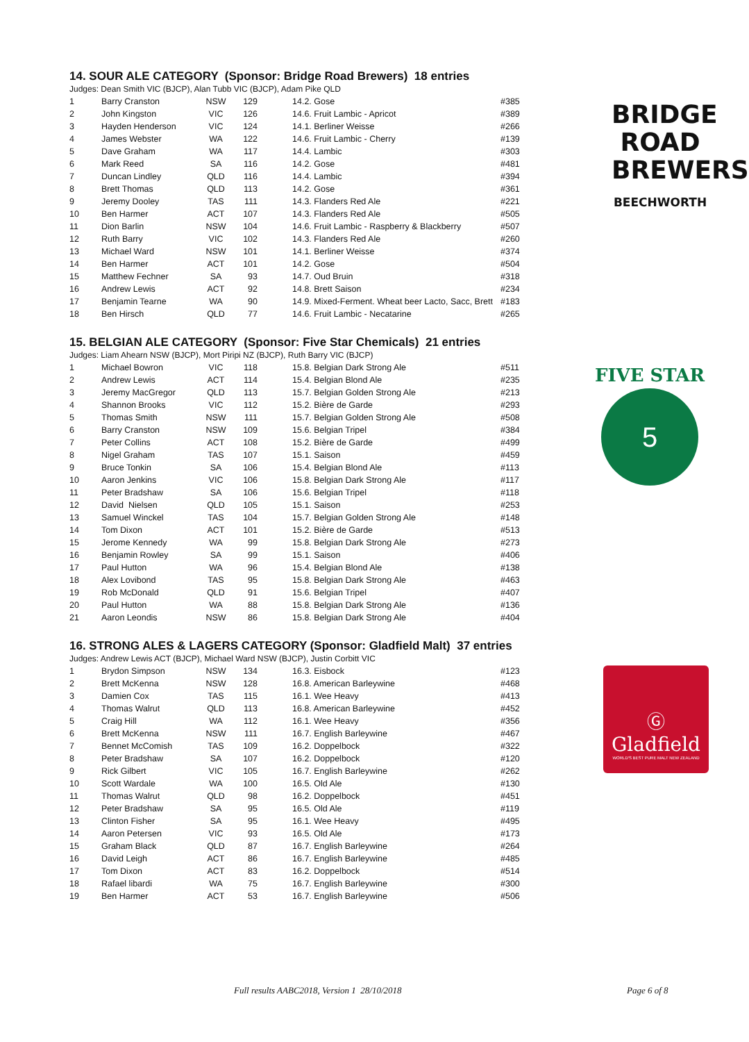BRIDGE
ROAD
BREWERS
BEECHWORTH
FIVE STAR
5
Ⓖ
Gladfield
WORLD'S BEST PURE MALT NEW ZEALAND
14. SOUR ALE CATEGORY (Sponsor: Bridge Road Brewers) 18 entries
Judges: Dean Smith VIC (BJCP), Alan Tubb VIC (BJCP), Adam Pike QLD
| 1 | Barry Cranston | NSW | 129 | 14.2. Gose | #385 |
| 2 | John Kingston | VIC | 126 | 14.6. Fruit Lambic - Apricot | #389 |
| 3 | Hayden Henderson | VIC | 124 | 14.1. Berliner Weisse | #266 |
| 4 | James Webster | WA | 122 | 14.6. Fruit Lambic - Cherry | #139 |
| 5 | Dave Graham | WA | 117 | 14.4. Lambic | #303 |
| 6 | Mark Reed | SA | 116 | 14.2. Gose | #481 |
| 7 | Duncan Lindley | QLD | 116 | 14.4. Lambic | #394 |
| 8 | Brett Thomas | QLD | 113 | 14.2. Gose | #361 |
| 9 | Jeremy Dooley | TAS | 111 | 14.3. Flanders Red Ale | #221 |
| 10 | Ben Harmer | ACT | 107 | 14.3. Flanders Red Ale | #505 |
| 11 | Dion Barlin | NSW | 104 | 14.6. Fruit Lambic - Raspberry & Blackberry | #507 |
| 12 | Ruth Barry | VIC | 102 | 14.3. Flanders Red Ale | #260 |
| 13 | Michael Ward | NSW | 101 | 14.1. Berliner Weisse | #374 |
| 14 | Ben Harmer | ACT | 101 | 14.2. Gose | #504 |
| 15 | Matthew Fechner | SA | 93 | 14.7. Oud Bruin | #318 |
| 16 | Andrew Lewis | ACT | 92 | 14.8. Brett Saison | #234 |
| 17 | Benjamin Tearne | WA | 90 | 14.9. Mixed-Ferment. Wheat beer Lacto, Sacc, Brett | #183 |
| 18 | Ben Hirsch | QLD | 77 | 14.6. Fruit Lambic - Necatarine | #265 |
15. BELGIAN ALE CATEGORY (Sponsor: Five Star Chemicals) 21 entries
Judges: Liam Ahearn NSW (BJCP), Mort Piripi NZ (BJCP), Ruth Barry VIC (BJCP)
| 1 | Michael Bowron | VIC | 118 | 15.8. Belgian Dark Strong Ale | #511 |
| 2 | Andrew Lewis | ACT | 114 | 15.4. Belgian Blond Ale | #235 |
| 3 | Jeremy MacGregor | QLD | 113 | 15.7. Belgian Golden Strong Ale | #213 |
| 4 | Shannon Brooks | VIC | 112 | 15.2. Bière de Garde | #293 |
| 5 | Thomas Smith | NSW | 111 | 15.7. Belgian Golden Strong Ale | #508 |
| 6 | Barry Cranston | NSW | 109 | 15.6. Belgian Tripel | #384 |
| 7 | Peter Collins | ACT | 108 | 15.2. Bière de Garde | #499 |
| 8 | Nigel Graham | TAS | 107 | 15.1. Saison | #459 |
| 9 | Bruce Tonkin | SA | 106 | 15.4. Belgian Blond Ale | #113 |
| 10 | Aaron Jenkins | VIC | 106 | 15.8. Belgian Dark Strong Ale | #117 |
| 11 | Peter Bradshaw | SA | 106 | 15.6. Belgian Tripel | #118 |
| 12 | David Nielsen | QLD | 105 | 15.1. Saison | #253 |
| 13 | Samuel Winckel | TAS | 104 | 15.7. Belgian Golden Strong Ale | #148 |
| 14 | Tom Dixon | ACT | 101 | 15.2. Bière de Garde | #513 |
| 15 | Jerome Kennedy | WA | 99 | 15.8. Belgian Dark Strong Ale | #273 |
| 16 | Benjamin Rowley | SA | 99 | 15.1. Saison | #406 |
| 17 | Paul Hutton | WA | 96 | 15.4. Belgian Blond Ale | #138 |
| 18 | Alex Lovibond | TAS | 95 | 15.8. Belgian Dark Strong Ale | #463 |
| 19 | Rob McDonald | QLD | 91 | 15.6. Belgian Tripel | #407 |
| 20 | Paul Hutton | WA | 88 | 15.8. Belgian Dark Strong Ale | #136 |
| 21 | Aaron Leondis | NSW | 86 | 15.8. Belgian Dark Strong Ale | #404 |
16. STRONG ALES & LAGERS CATEGORY (Sponsor: Gladfield Malt) 37 entries
Judges: Andrew Lewis ACT (BJCP), Michael Ward NSW (BJCP), Justin Corbitt VIC
| 1 | Brydon Simpson | NSW | 134 | 16.3. Eisbock | #123 |
| 2 | Brett McKenna | NSW | 128 | 16.8. American Barleywine | #468 |
| 3 | Damien Cox | TAS | 115 | 16.1. Wee Heavy | #413 |
| 4 | Thomas Walrut | QLD | 113 | 16.8. American Barleywine | #452 |
| 5 | Craig Hill | WA | 112 | 16.1. Wee Heavy | #356 |
| 6 | Brett McKenna | NSW | 111 | 16.7. English Barleywine | #467 |
| 7 | Bennet McComish | TAS | 109 | 16.2. Doppelbock | #322 |
| 8 | Peter Bradshaw | SA | 107 | 16.2. Doppelbock | #120 |
| 9 | Rick Gilbert | VIC | 105 | 16.7. English Barleywine | #262 |
| 10 | Scott Wardale | WA | 100 | 16.5. Old Ale | #130 |
| 11 | Thomas Walrut | QLD | 98 | 16.2. Doppelbock | #451 |
| 12 | Peter Bradshaw | SA | 95 | 16.5. Old Ale | #119 |
| 13 | Clinton Fisher | SA | 95 | 16.1. Wee Heavy | #495 |
| 14 | Aaron Petersen | VIC | 93 | 16.5. Old Ale | #173 |
| 15 | Graham Black | QLD | 87 | 16.7. English Barleywine | #264 |
| 16 | David Leigh | ACT | 86 | 16.7. English Barleywine | #485 |
| 17 | Tom Dixon | ACT | 83 | 16.2. Doppelbock | #514 |
| 18 | Rafael libardi | WA | 75 | 16.7. English Barleywine | #300 |
| 19 | Ben Harmer | ACT | 53 | 16.7. English Barleywine | #506 |
Full results AABC2018, Version 1 28/10/2018
Page 6 of 8